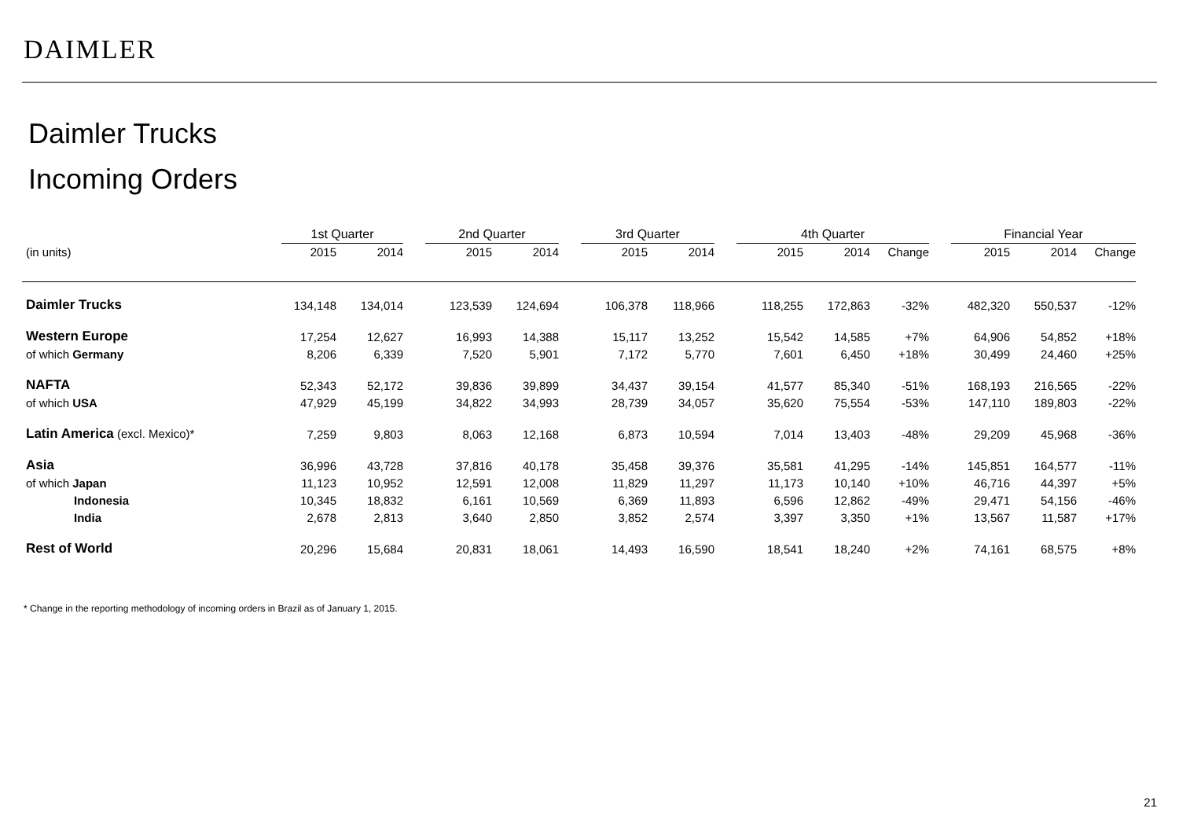DAIMLER
Daimler Trucks
Incoming Orders
| | 1st Quarter | | | 2nd Quarter | | | 3rd Quarter | | | 4th Quarter | | | | Financial Year | | |
| --- | --- | --- | --- | --- | --- | --- | --- | --- | --- | --- | --- | --- | --- | --- | --- | --- |
| (in units) | 2015 | 2014 | | 2015 | 2014 | | 2015 | 2014 | | 2015 | 2014 | Change | | 2015 | 2014 | Change |
| Daimler Trucks | 134,148 | 134,014 | | 123,539 | 124,694 | | 106,378 | 118,966 | | 118,255 | 172,863 | -32% | | 482,320 | 550,537 | -12% |
| Western Europe | 17,254 | 12,627 | | 16,993 | 14,388 | | 15,117 | 13,252 | | 15,542 | 14,585 | +7% | | 64,906 | 54,852 | +18% |
| of which Germany | 8,206 | 6,339 | | 7,520 | 5,901 | | 7,172 | 5,770 | | 7,601 | 6,450 | +18% | | 30,499 | 24,460 | +25% |
| NAFTA | 52,343 | 52,172 | | 39,836 | 39,899 | | 34,437 | 39,154 | | 41,577 | 85,340 | -51% | | 168,193 | 216,565 | -22% |
| of which USA | 47,929 | 45,199 | | 34,822 | 34,993 | | 28,739 | 34,057 | | 35,620 | 75,554 | -53% | | 147,110 | 189,803 | -22% |
| Latin America (excl. Mexico)* | 7,259 | 9,803 | | 8,063 | 12,168 | | 6,873 | 10,594 | | 7,014 | 13,403 | -48% | | 29,209 | 45,968 | -36% |
| Asia | 36,996 | 43,728 | | 37,816 | 40,178 | | 35,458 | 39,376 | | 35,581 | 41,295 | -14% | | 145,851 | 164,577 | -11% |
| of which Japan | 11,123 | 10,952 | | 12,591 | 12,008 | | 11,829 | 11,297 | | 11,173 | 10,140 | +10% | | 46,716 | 44,397 | +5% |
| Indonesia | 10,345 | 18,832 | | 6,161 | 10,569 | | 6,369 | 11,893 | | 6,596 | 12,862 | -49% | | 29,471 | 54,156 | -46% |
| India | 2,678 | 2,813 | | 3,640 | 2,850 | | 3,852 | 2,574 | | 3,397 | 3,350 | +1% | | 13,567 | 11,587 | +17% |
| Rest of World | 20,296 | 15,684 | | 20,831 | 18,061 | | 14,493 | 16,590 | | 18,541 | 18,240 | +2% | | 74,161 | 68,575 | +8% |
* Change in the reporting methodology of incoming orders in Brazil as of January 1, 2015.
21